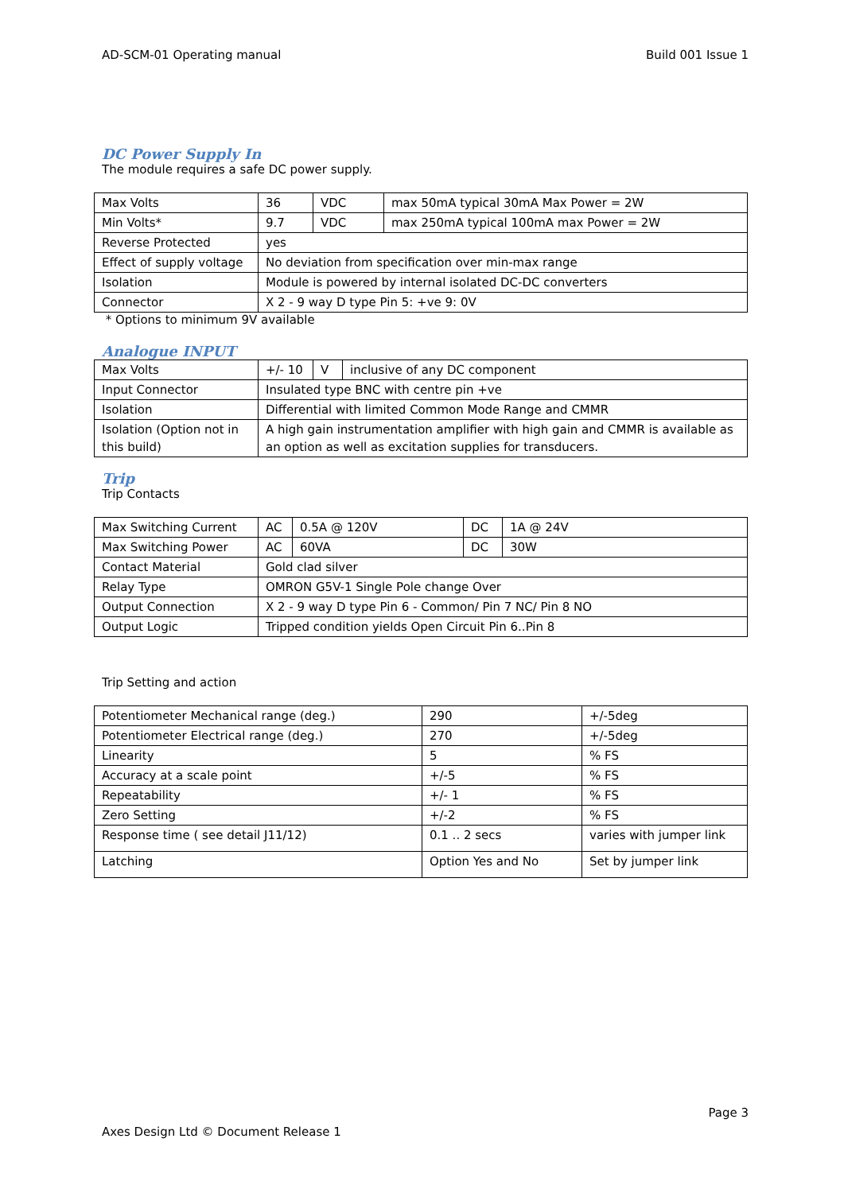AD-SCM-01 Operating manual Build 001 Issue 1
DC Power Supply In
The module requires a safe DC power supply.
| Max Volts | 36 | VDC | max 50mA typical 30mA Max Power = 2W |
| Min Volts* | 9.7 | VDC | max 250mA typical 100mA max Power = 2W |
| Reverse Protected | yes | | |
| Effect of supply voltage | No deviation from specification over min-max range | | |
| Isolation | Module is powered by internal isolated DC-DC converters | | |
| Connector | X 2 - 9 way D type Pin 5: +ve 9: 0V | | |
* Options to minimum 9V available
Analogue INPUT
| Max Volts | +/- 10 | V | inclusive of any DC component |
| Input Connector | Insulated type BNC with centre pin +ve | | |
| Isolation | Differential with limited Common Mode Range and CMMR | | |
| Isolation (Option not in this build) | A high gain instrumentation amplifier with high gain and CMMR is available as an option as well as excitation supplies for transducers. | | |
Trip
Trip Contacts
| Max Switching Current | AC | 0.5A @ 120V | DC | 1A @ 24V |
| Max Switching Power | AC | 60VA | DC | 30W |
| Contact Material | Gold clad silver | | | |
| Relay Type | OMRON G5V-1 Single Pole change Over | | | |
| Output Connection | X 2 - 9 way D type Pin 6 - Common/ Pin 7 NC/ Pin 8 NO | | | |
| Output Logic | Tripped condition yields Open Circuit Pin 6..Pin 8 | | | |
Trip Setting and action
| Potentiometer Mechanical range (deg.) | 290 | +/-5deg |
| Potentiometer Electrical range (deg.) | 270 | +/-5deg |
| Linearity | 5 | % FS |
| Accuracy at a scale point | +/-5 | % FS |
| Repeatability | +/- 1 | % FS |
| Zero Setting | +/-2 | % FS |
| Response time ( see detail J11/12) | 0.1 .. 2 secs | varies with jumper link |
| Latching | Option Yes and No | Set by jumper link |
Page 3
Axes Design Ltd © Document Release 1